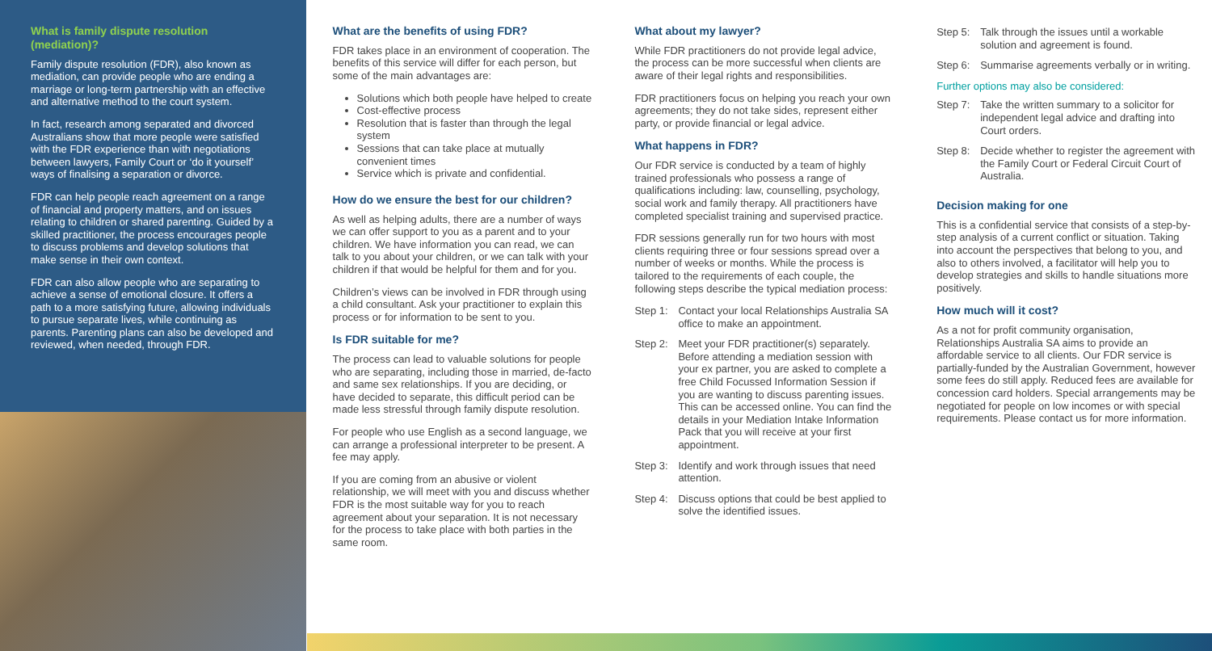What is family dispute resolution (mediation)?
Family dispute resolution (FDR), also known as mediation, can provide people who are ending a marriage or long-term partnership with an effective and alternative method to the court system.
In fact, research among separated and divorced Australians show that more people were satisfied with the FDR experience than with negotiations between lawyers, Family Court or ‘do it yourself’ ways of finalising a separation or divorce.
FDR can help people reach agreement on a range of financial and property matters, and on issues relating to children or shared parenting. Guided by a skilled practitioner, the process encourages people to discuss problems and develop solutions that make sense in their own context.
FDR can also allow people who are separating to achieve a sense of emotional closure. It offers a path to a more satisfying future, allowing individuals to pursue separate lives, while continuing as parents. Parenting plans can also be developed and reviewed, when needed, through FDR.
What are the benefits of using FDR?
FDR takes place in an environment of cooperation. The benefits of this service will differ for each person, but some of the main advantages are:
Solutions which both people have helped to create
Cost-effective process
Resolution that is faster than through the legal system
Sessions that can take place at mutually convenient times
Service which is private and confidential.
How do we ensure the best for our children?
As well as helping adults, there are a number of ways we can offer support to you as a parent and to your children. We have information you can read, we can talk to you about your children, or we can talk with your children if that would be helpful for them and for you.
Children’s views can be involved in FDR through using a child consultant. Ask your practitioner to explain this process or for information to be sent to you.
Is FDR suitable for me?
The process can lead to valuable solutions for people who are separating, including those in married, de-facto and same sex relationships. If you are deciding, or have decided to separate, this difficult period can be made less stressful through family dispute resolution.
For people who use English as a second language, we can arrange a professional interpreter to be present. A fee may apply.
If you are coming from an abusive or violent relationship, we will meet with you and discuss whether FDR is the most suitable way for you to reach agreement about your separation. It is not necessary for the process to take place with both parties in the same room.
What about my lawyer?
While FDR practitioners do not provide legal advice, the process can be more successful when clients are aware of their legal rights and responsibilities.
FDR practitioners focus on helping you reach your own agreements; they do not take sides, represent either party, or provide financial or legal advice.
What happens in FDR?
Our FDR service is conducted by a team of highly trained professionals who possess a range of qualifications including: law, counselling, psychology, social work and family therapy. All practitioners have completed specialist training and supervised practice.
FDR sessions generally run for two hours with most clients requiring three or four sessions spread over a number of weeks or months. While the process is tailored to the requirements of each couple, the following steps describe the typical mediation process:
Step 1: Contact your local Relationships Australia SA office to make an appointment.
Step 2: Meet your FDR practitioner(s) separately. Before attending a mediation session with your ex partner, you are asked to complete a free Child Focussed Information Session if you are wanting to discuss parenting issues. This can be accessed online. You can find the details in your Mediation Intake Information Pack that you will receive at your first appointment.
Step 3: Identify and work through issues that need attention.
Step 4: Discuss options that could be best applied to solve the identified issues.
Step 5: Talk through the issues until a workable solution and agreement is found.
Step 6: Summarise agreements verbally or in writing.
Further options may also be considered:
Step 7: Take the written summary to a solicitor for independent legal advice and drafting into Court orders.
Step 8: Decide whether to register the agreement with the Family Court or Federal Circuit Court of Australia.
Decision making for one
This is a confidential service that consists of a step-by-step analysis of a current conflict or situation. Taking into account the perspectives that belong to you, and also to others involved, a facilitator will help you to develop strategies and skills to handle situations more positively.
How much will it cost?
As a not for profit community organisation, Relationships Australia SA aims to provide an affordable service to all clients. Our FDR service is partially-funded by the Australian Government, however some fees do still apply. Reduced fees are available for concession card holders. Special arrangements may be negotiated for people on low incomes or with special requirements. Please contact us for more information.